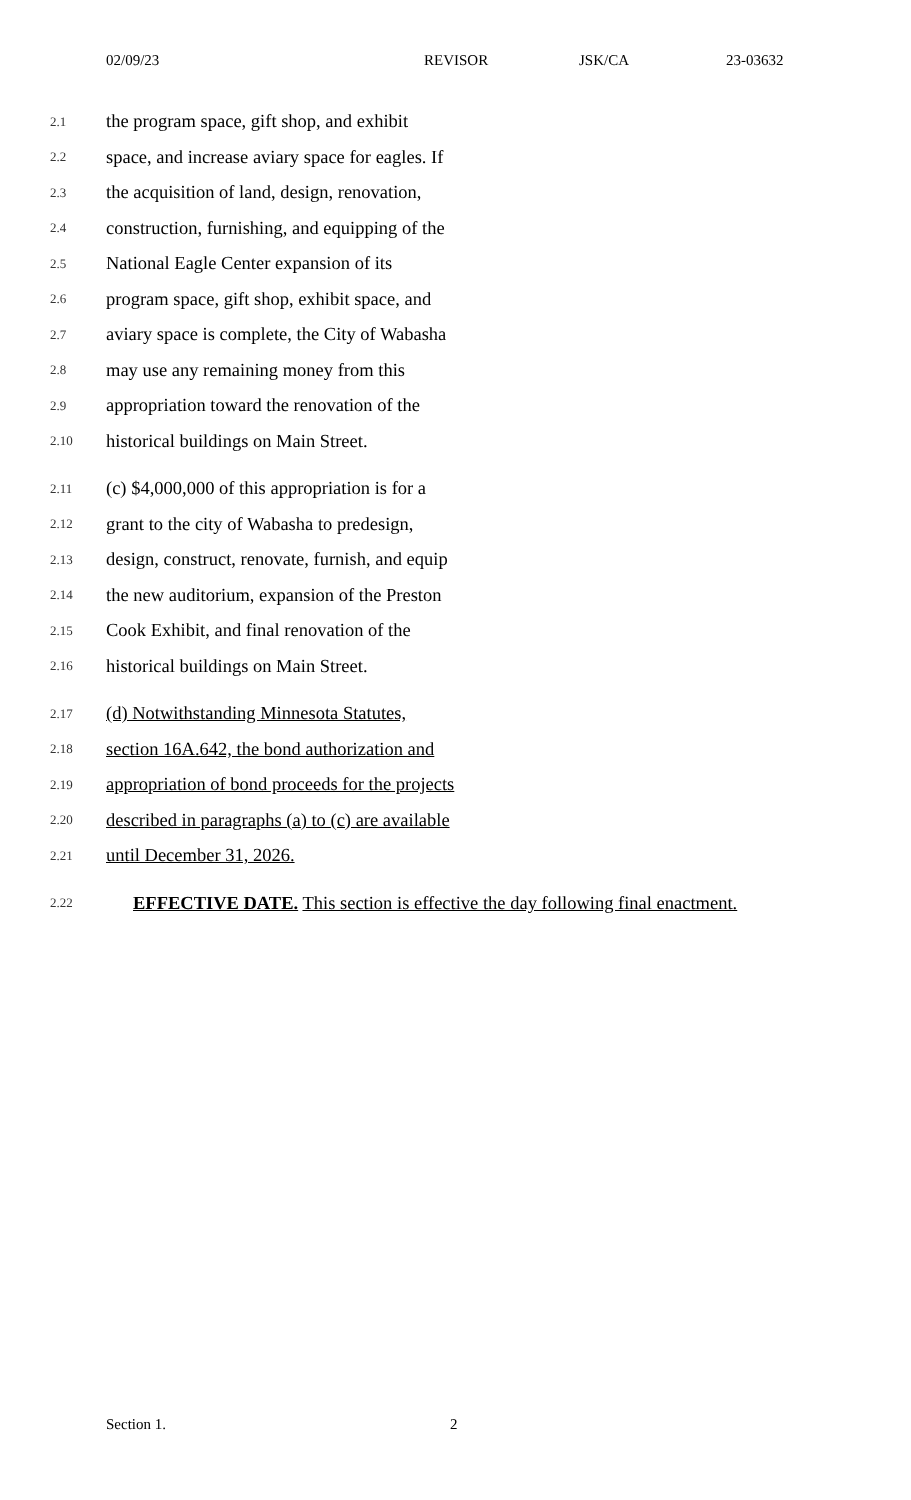02/09/23 REVISOR JSK/CA 23-03632
2.1 the program space, gift shop, and exhibit
2.2 space, and increase aviary space for eagles. If
2.3 the acquisition of land, design, renovation,
2.4 construction, furnishing, and equipping of the
2.5 National Eagle Center expansion of its
2.6 program space, gift shop, exhibit space, and
2.7 aviary space is complete, the City of Wabasha
2.8 may use any remaining money from this
2.9 appropriation toward the renovation of the
2.10 historical buildings on Main Street.
2.11 (c) $4,000,000 of this appropriation is for a
2.12 grant to the city of Wabasha to predesign,
2.13 design, construct, renovate, furnish, and equip
2.14 the new auditorium, expansion of the Preston
2.15 Cook Exhibit, and final renovation of the
2.16 historical buildings on Main Street.
2.17 (d) Notwithstanding Minnesota Statutes,
2.18 section 16A.642, the bond authorization and
2.19 appropriation of bond proceeds for the projects
2.20 described in paragraphs (a) to (c) are available
2.21 until December 31, 2026.
2.22 EFFECTIVE DATE. This section is effective the day following final enactment.
Section 1. 2